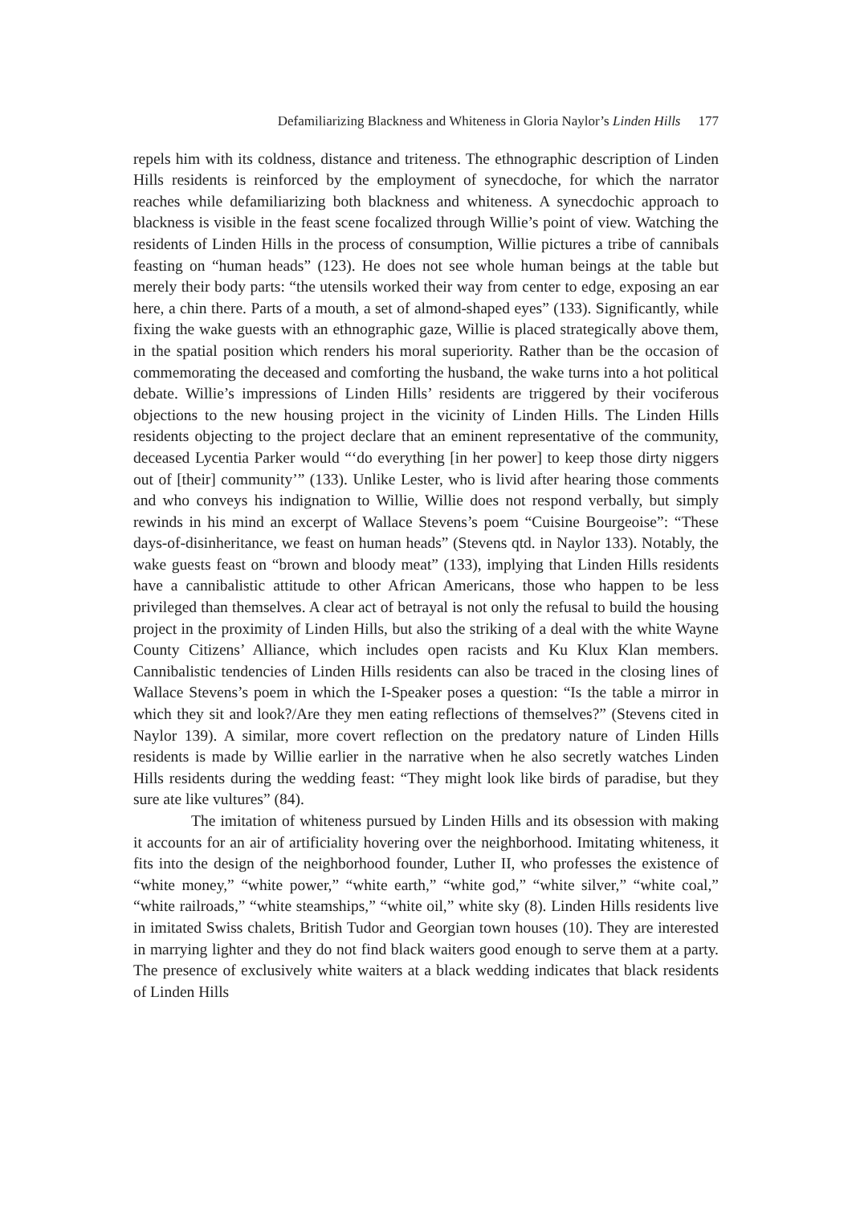Defamiliarizing Blackness and Whiteness in Gloria Naylor’s Linden Hills 177
repels him with its coldness, distance and triteness. The ethnographic description of Linden Hills residents is reinforced by the employment of synecdoche, for which the narrator reaches while defamiliarizing both blackness and whiteness. A synecdochic approach to blackness is visible in the feast scene focalized through Willie’s point of view. Watching the residents of Linden Hills in the process of consumption, Willie pictures a tribe of cannibals feasting on “human heads” (123). He does not see whole human beings at the table but merely their body parts: “the utensils worked their way from center to edge, exposing an ear here, a chin there. Parts of a mouth, a set of almond-shaped eyes” (133). Significantly, while fixing the wake guests with an ethnographic gaze, Willie is placed strategically above them, in the spatial position which renders his moral superiority. Rather than be the occasion of commemorating the deceased and comforting the husband, the wake turns into a hot political debate. Willie’s impressions of Linden Hills’ residents are triggered by their vociferous objections to the new housing project in the vicinity of Linden Hills. The Linden Hills residents objecting to the project declare that an eminent representative of the community, deceased Lycentia Parker would “‘do everything [in her power] to keep those dirty niggers out of [their] community’” (133). Unlike Lester, who is livid after hearing those comments and who conveys his indignation to Willie, Willie does not respond verbally, but simply rewinds in his mind an excerpt of Wallace Stevens’s poem “Cuisine Bourgeoise”: “These days-of-disinheritance, we feast on human heads” (Stevens qtd. in Naylor 133). Notably, the wake guests feast on “brown and bloody meat” (133), implying that Linden Hills residents have a cannibalistic attitude to other African Americans, those who happen to be less privileged than themselves. A clear act of betrayal is not only the refusal to build the housing project in the proximity of Linden Hills, but also the striking of a deal with the white Wayne County Citizens’ Alliance, which includes open racists and Ku Klux Klan members. Cannibalistic tendencies of Linden Hills residents can also be traced in the closing lines of Wallace Stevens’s poem in which the I-Speaker poses a question: “Is the table a mirror in which they sit and look?/Are they men eating reflections of themselves?” (Stevens cited in Naylor 139). A similar, more covert reflection on the predatory nature of Linden Hills residents is made by Willie earlier in the narrative when he also secretly watches Linden Hills residents during the wedding feast: “They might look like birds of paradise, but they sure ate like vultures” (84).
The imitation of whiteness pursued by Linden Hills and its obsession with making it accounts for an air of artificiality hovering over the neighborhood. Imitating whiteness, it fits into the design of the neighborhood founder, Luther II, who professes the existence of “white money,” “white power,” “white earth,” “white god,” “white silver,” “white coal,” “white railroads,” “white steamships,” “white oil,” white sky (8). Linden Hills residents live in imitated Swiss chalets, British Tudor and Georgian town houses (10). They are interested in marrying lighter and they do not find black waiters good enough to serve them at a party. The presence of exclusively white waiters at a black wedding indicates that black residents of Linden Hills